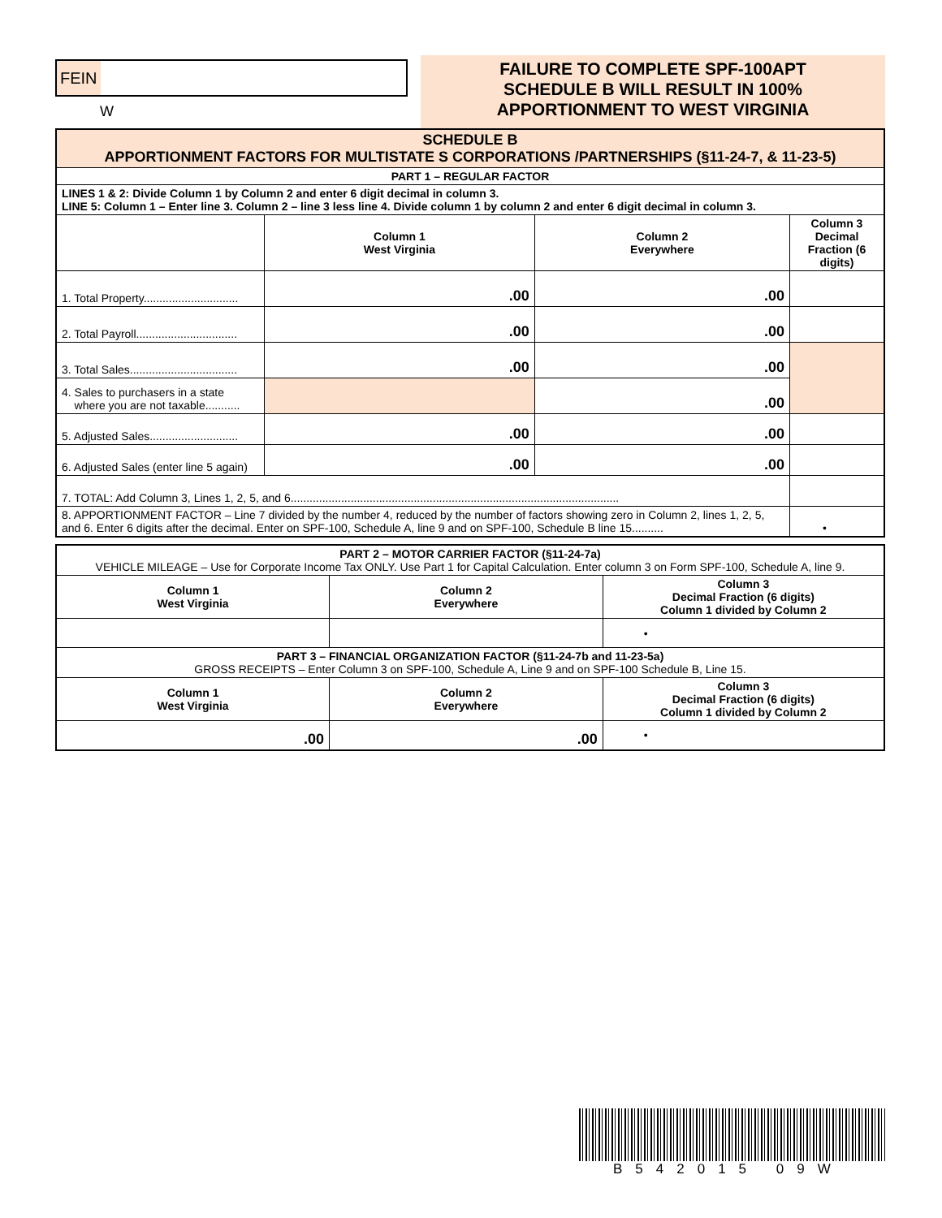FEIN
W
FAILURE TO COMPLETE SPF-100APT
SCHEDULE B WILL RESULT IN 100%
APPORTIONMENT TO WEST VIRGINIA
| SCHEDULE B APPORTIONMENT FACTORS FOR MULTISTATE S CORPORATIONS /PARTNERSHIPS (§11-24-7, & 11-23-5) | | | |
| PART 1 – REGULAR FACTOR | | | |
| LINES 1 & 2: Divide Column 1 by Column 2 and enter 6 digit decimal in column 3. LINE 5: Column 1 – Enter line 3. Column 2 – line 3 less line 4. Divide column 1 by column 2 and enter 6 digit decimal in column 3. | | | |
| | Column 1 West Virginia | Column 2 Everywhere | Column 3 Decimal Fraction (6 digits) |
| 1. Total Property.............................. | .00 | .00 | |
| 2. Total Payroll................................ | .00 | .00 | |
| 3. Total Sales.................................. | .00 | .00 | |
| 4. Sales to purchasers in a state where you are not taxable........... | | .00 | |
| 5. Adjusted Sales............................ | .00 | .00 | |
| 6. Adjusted Sales (enter line 5 again) | .00 | .00 | |
| 7. TOTAL: Add Column 3, Lines 1, 2, 5, and 6........................................................................................................ | | | |
| 8. APPORTIONMENT FACTOR – Line 7 divided by the number 4, reduced by the number of factors showing zero in Column 2, lines 1, 2, 5, and 6. Enter 6 digits after the decimal. Enter on SPF-100, Schedule A, line 9 and on SPF-100, Schedule B line 15.......... | | | • |
| PART 2 – MOTOR CARRIER FACTOR (§11-24-7a) VEHICLE MILEAGE – Use for Corporate Income Tax ONLY. Use Part 1 for Capital Calculation. Enter column 3 on Form SPF-100, Schedule A, line 9. | | |
| Column 1 West Virginia | Column 2 Everywhere | Column 3 Decimal Fraction (6 digits) Column 1 divided by Column 2 |
| | | • |
| PART 3 – FINANCIAL ORGANIZATION FACTOR (§11-24-7b and 11-23-5a) GROSS RECEIPTS – Enter Column 3 on SPF-100, Schedule A, Line 9 and on SPF-100 Schedule B, Line 15. | | |
| Column 1 West Virginia | Column 2 Everywhere | Column 3 Decimal Fraction (6 digits) Column 1 divided by Column 2 |
| .00 | .00 | • |
B542015 09W